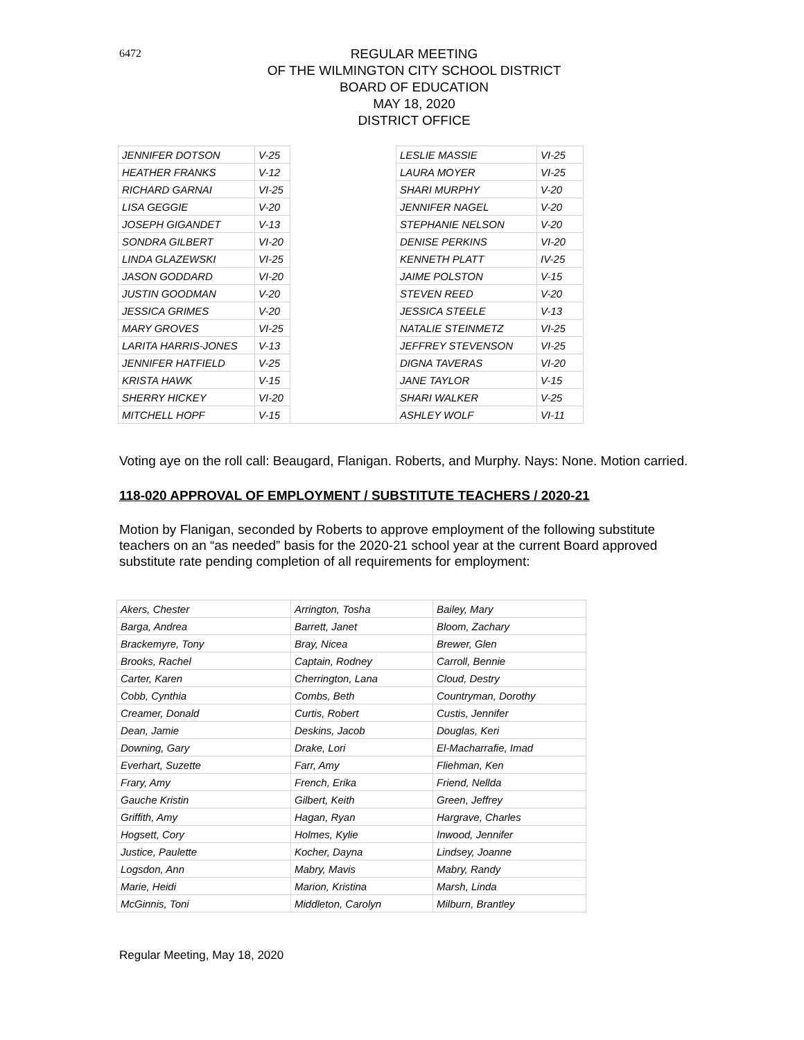6472
REGULAR MEETING
OF THE WILMINGTON CITY SCHOOL DISTRICT
BOARD OF EDUCATION
MAY 18, 2020
DISTRICT OFFICE
| JENNIFER DOTSON | V-25 | | LESLIE MASSIE | VI-25 |
| HEATHER FRANKS | V-12 | | LAURA MOYER | VI-25 |
| RICHARD GARNAI | VI-25 | | SHARI MURPHY | V-20 |
| LISA GEGGIE | V-20 | | JENNIFER NAGEL | V-20 |
| JOSEPH GIGANDET | V-13 | | STEPHANIE NELSON | V-20 |
| SONDRA GILBERT | VI-20 | | DENISE PERKINS | VI-20 |
| LINDA GLAZEWSKI | VI-25 | | KENNETH PLATT | IV-25 |
| JASON GODDARD | VI-20 | | JAIME POLSTON | V-15 |
| JUSTIN GOODMAN | V-20 | | STEVEN REED | V-20 |
| JESSICA GRIMES | V-20 | | JESSICA STEELE | V-13 |
| MARY GROVES | VI-25 | | NATALIE STEINMETZ | VI-25 |
| LARITA HARRIS-JONES | V-13 | | JEFFREY STEVENSON | VI-25 |
| JENNIFER HATFIELD | V-25 | | DIGNA TAVERAS | VI-20 |
| KRISTA HAWK | V-15 | | JANE TAYLOR | V-15 |
| SHERRY HICKEY | VI-20 | | SHARI WALKER | V-25 |
| MITCHELL HOPF | V-15 | | ASHLEY WOLF | VI-11 |
Voting aye on the roll call: Beaugard, Flanigan. Roberts, and Murphy. Nays: None. Motion carried.
118-020 APPROVAL OF EMPLOYMENT / SUBSTITUTE TEACHERS / 2020-21
Motion by Flanigan, seconded by Roberts to approve employment of the following substitute teachers on an “as needed” basis for the 2020-21 school year at the current Board approved substitute rate pending completion of all requirements for employment:
| Akers, Chester | Arrington, Tosha | Bailey, Mary |
| Barga, Andrea | Barrett, Janet | Bloom, Zachary |
| Brackemyre, Tony | Bray, Nicea | Brewer, Glen |
| Brooks, Rachel | Captain, Rodney | Carroll, Bennie |
| Carter, Karen | Cherrington, Lana | Cloud, Destry |
| Cobb, Cynthia | Combs, Beth | Countryman, Dorothy |
| Creamer, Donald | Curtis, Robert | Custis, Jennifer |
| Dean, Jamie | Deskins, Jacob | Douglas, Keri |
| Downing, Gary | Drake, Lori | El-Macharrafie, Imad |
| Everhart, Suzette | Farr, Amy | Fliehman, Ken |
| Frary, Amy | French, Erika | Friend, Nellda |
| Gauche Kristin | Gilbert, Keith | Green, Jeffrey |
| Griffith, Amy | Hagan, Ryan | Hargrave, Charles |
| Hogsett, Cory | Holmes, Kylie | Inwood, Jennifer |
| Justice, Paulette | Kocher, Dayna | Lindsey, Joanne |
| Logsdon, Ann | Mabry, Mavis | Mabry, Randy |
| Marie, Heidi | Marion, Kristina | Marsh, Linda |
| McGinnis, Toni | Middleton, Carolyn | Milburn, Brantley |
Regular Meeting, May 18, 2020